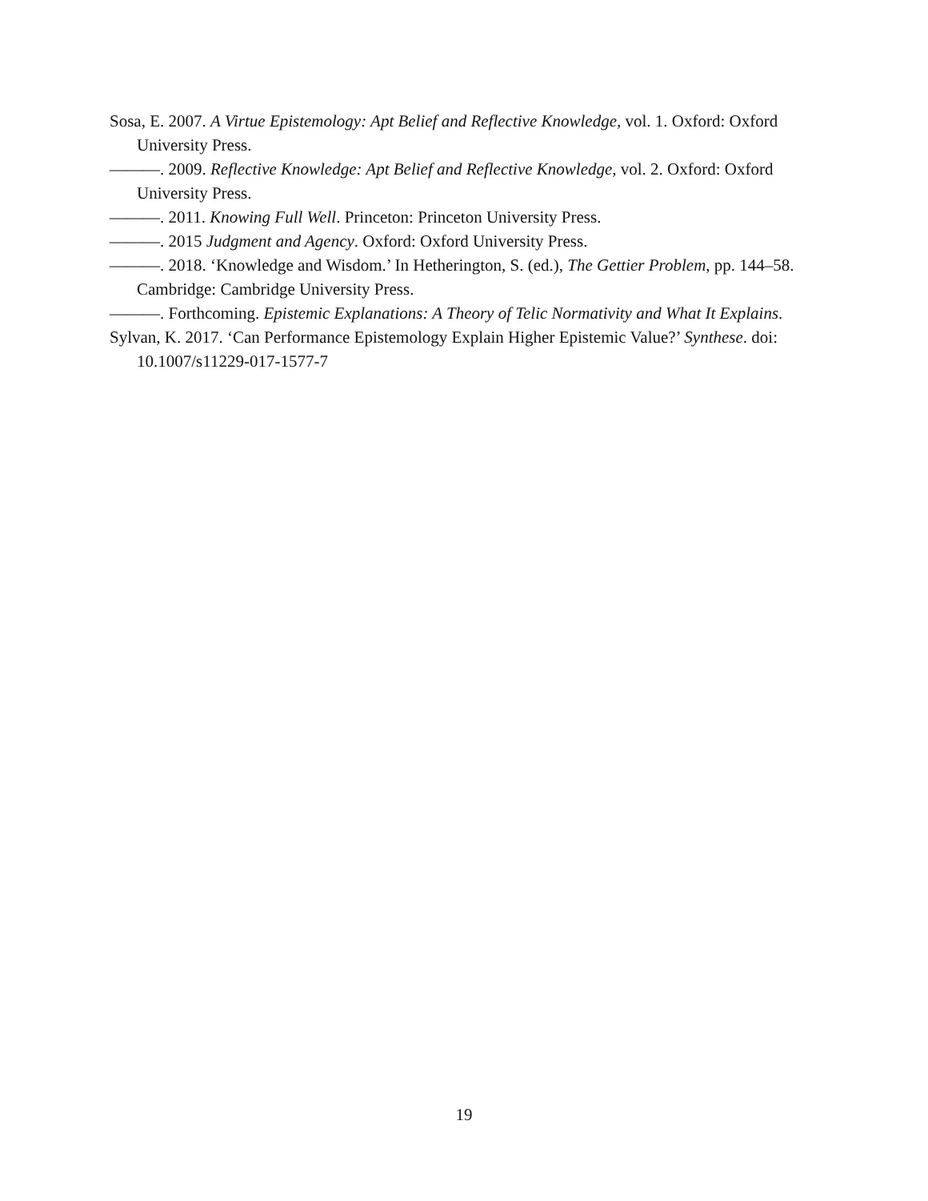Sosa, E. 2007. A Virtue Epistemology: Apt Belief and Reflective Knowledge, vol. 1. Oxford: Oxford University Press.
———. 2009. Reflective Knowledge: Apt Belief and Reflective Knowledge, vol. 2. Oxford: Oxford University Press.
———. 2011. Knowing Full Well. Princeton: Princeton University Press.
———. 2015 Judgment and Agency. Oxford: Oxford University Press.
———. 2018. ‘Knowledge and Wisdom.’ In Hetherington, S. (ed.), The Gettier Problem, pp. 144–58. Cambridge: Cambridge University Press.
———. Forthcoming. Epistemic Explanations: A Theory of Telic Normativity and What It Explains.
Sylvan, K. 2017. ‘Can Performance Epistemology Explain Higher Epistemic Value?’ Synthese. doi: 10.1007/s11229-017-1577-7
19